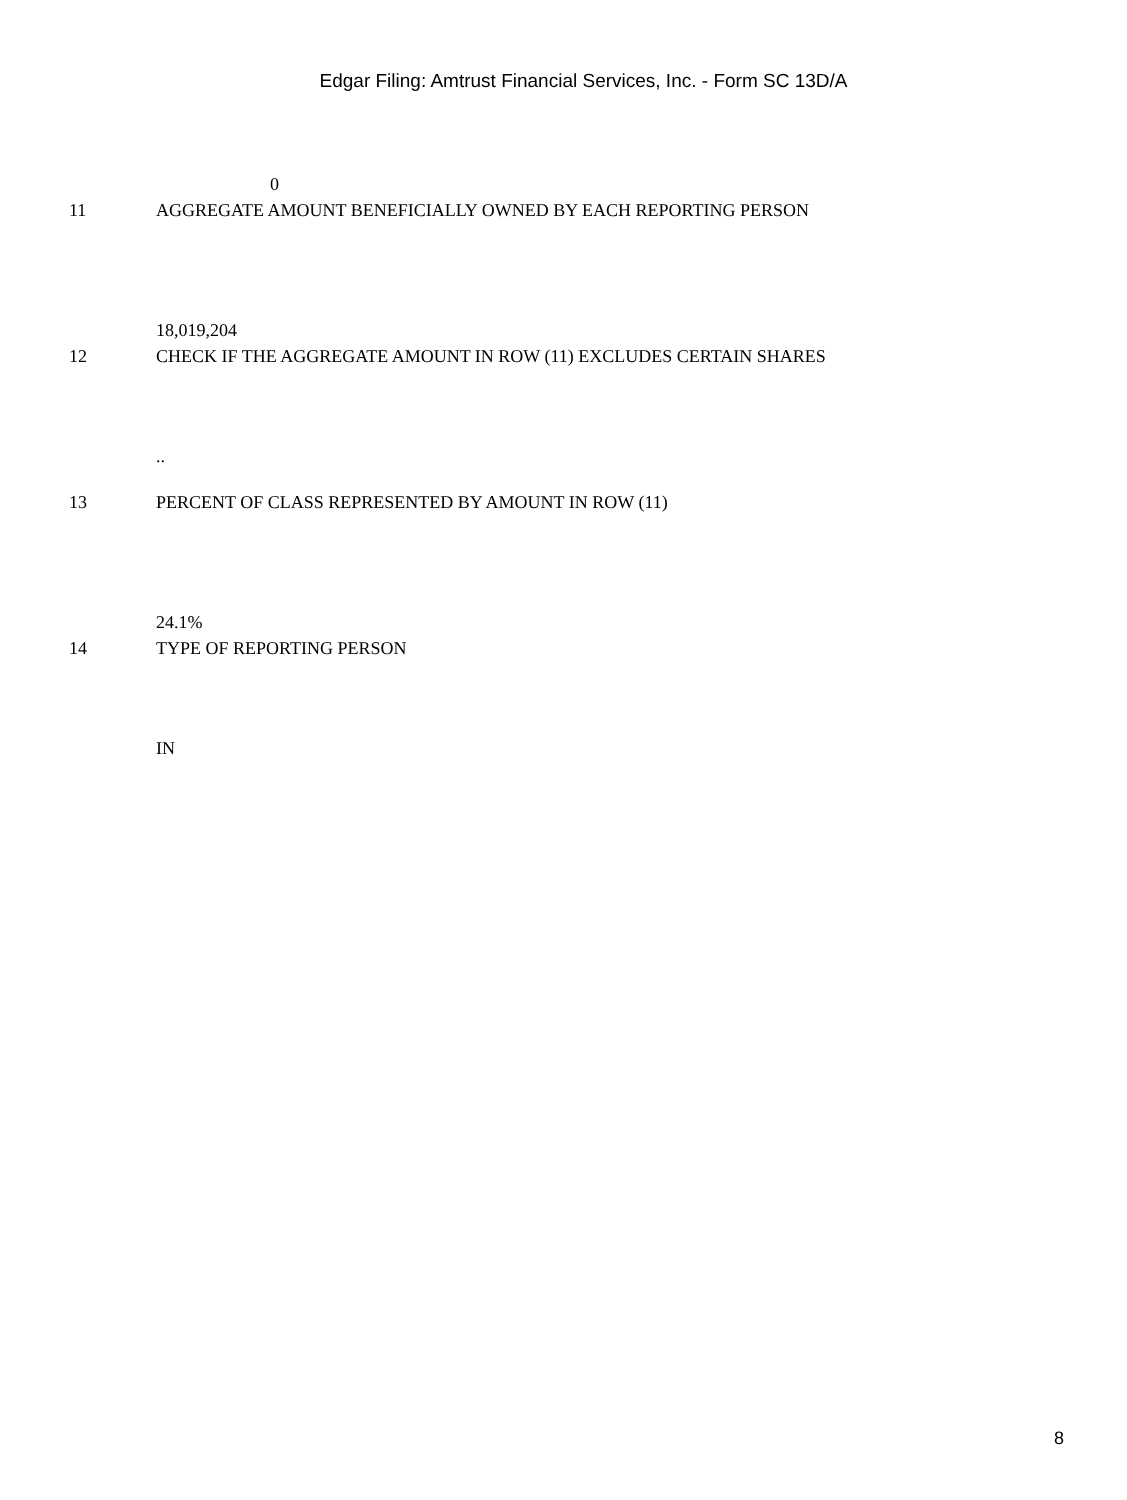Edgar Filing: Amtrust Financial Services, Inc. - Form SC 13D/A
0
11 AGGREGATE AMOUNT BENEFICIALLY OWNED BY EACH REPORTING PERSON
18,019,204
12 CHECK IF THE AGGREGATE AMOUNT IN ROW (11) EXCLUDES CERTAIN SHARES
..
13 PERCENT OF CLASS REPRESENTED BY AMOUNT IN ROW (11)
24.1%
14 TYPE OF REPORTING PERSON IN
8